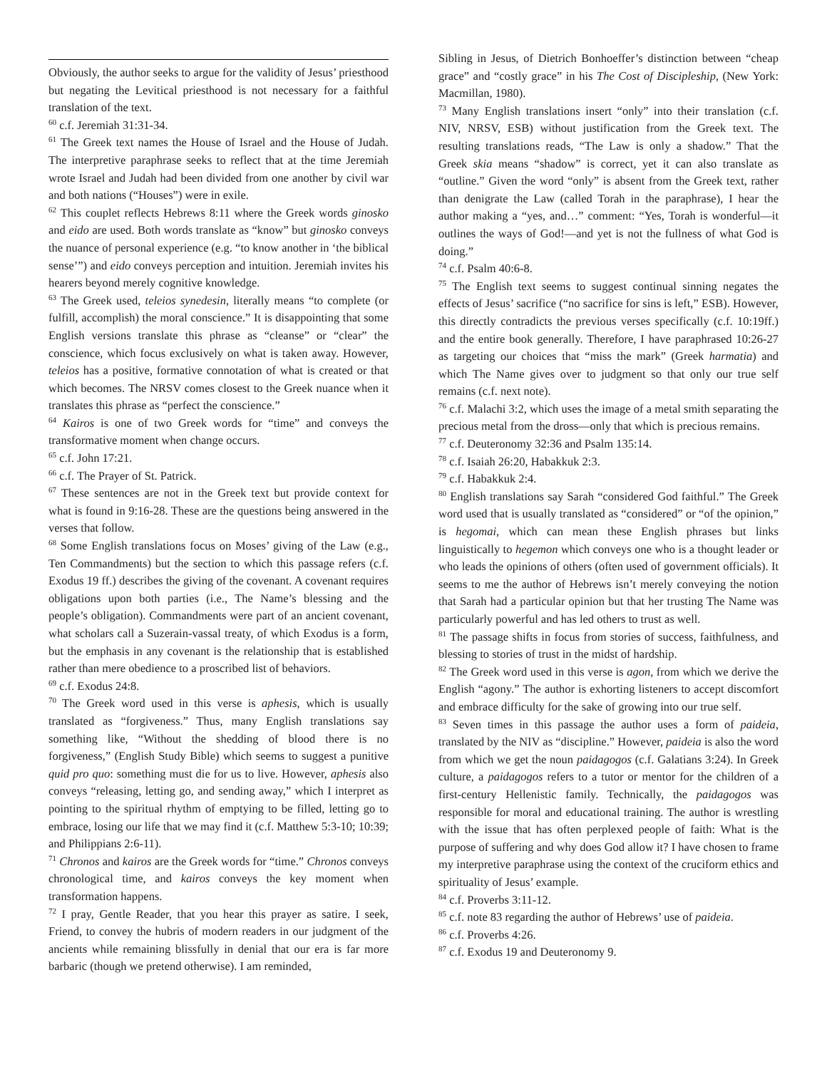Obviously, the author seeks to argue for the validity of Jesus’ priesthood but negating the Levitical priesthood is not necessary for a faithful translation of the text.
<sup>60</sup> c.f. Jeremiah 31:31-34.
<sup>61</sup> The Greek text names the House of Israel and the House of Judah. The interpretive paraphrase seeks to reflect that at the time Jeremiah wrote Israel and Judah had been divided from one another by civil war and both nations (“Houses”) were in exile.
<sup>62</sup> This couplet reflects Hebrews 8:11 where the Greek words ginosko and eido are used. Both words translate as “know” but ginosko conveys the nuance of personal experience (e.g. “to know another in ‘the biblical sense’”) and eido conveys perception and intuition. Jeremiah invites his hearers beyond merely cognitive knowledge.
<sup>63</sup> The Greek used, teleios synedesin, literally means “to complete (or fulfill, accomplish) the moral conscience.” It is disappointing that some English versions translate this phrase as “cleanse” or “clear” the conscience, which focus exclusively on what is taken away. However, teleios has a positive, formative connotation of what is created or that which becomes. The NRSV comes closest to the Greek nuance when it translates this phrase as “perfect the conscience.”
<sup>64</sup> Kairos is one of two Greek words for “time” and conveys the transformative moment when change occurs.
<sup>65</sup> c.f. John 17:21.
<sup>66</sup> c.f. The Prayer of St. Patrick.
<sup>67</sup> These sentences are not in the Greek text but provide context for what is found in 9:16-28. These are the questions being answered in the verses that follow.
<sup>68</sup> Some English translations focus on Moses’ giving of the Law (e.g., Ten Commandments) but the section to which this passage refers (c.f. Exodus 19 ff.) describes the giving of the covenant. A covenant requires obligations upon both parties (i.e., The Name’s blessing and the people’s obligation). Commandments were part of an ancient covenant, what scholars call a Suzerain-vassal treaty, of which Exodus is a form, but the emphasis in any covenant is the relationship that is established rather than mere obedience to a proscribed list of behaviors.
<sup>69</sup> c.f. Exodus 24:8.
<sup>70</sup> The Greek word used in this verse is aphesis, which is usually translated as “forgiveness.” Thus, many English translations say something like, “Without the shedding of blood there is no forgiveness,” (English Study Bible) which seems to suggest a punitive quid pro quo: something must die for us to live. However, aphesis also conveys “releasing, letting go, and sending away,” which I interpret as pointing to the spiritual rhythm of emptying to be filled, letting go to embrace, losing our life that we may find it (c.f. Matthew 5:3-10; 10:39; and Philippians 2:6-11).
<sup>71</sup> Chronos and kairos are the Greek words for “time.” Chronos conveys chronological time, and kairos conveys the key moment when transformation happens.
<sup>72</sup> I pray, Gentle Reader, that you hear this prayer as satire. I seek, Friend, to convey the hubris of modern readers in our judgment of the ancients while remaining blissfully in denial that our era is far more barbaric (though we pretend otherwise). I am reminded,
Sibling in Jesus, of Dietrich Bonhoeffer’s distinction between “cheap grace” and “costly grace” in his The Cost of Discipleship, (New York: Macmillan, 1980).
<sup>73</sup> Many English translations insert “only” into their translation (c.f. NIV, NRSV, ESB) without justification from the Greek text. The resulting translations reads, “The Law is only a shadow.” That the Greek skia means “shadow” is correct, yet it can also translate as “outline.” Given the word “only” is absent from the Greek text, rather than denigrate the Law (called Torah in the paraphrase), I hear the author making a “yes, and…” comment: “Yes, Torah is wonderful—it outlines the ways of God!—and yet is not the fullness of what God is doing.”
<sup>74</sup> c.f. Psalm 40:6-8.
<sup>75</sup> The English text seems to suggest continual sinning negates the effects of Jesus’ sacrifice (“no sacrifice for sins is left,” ESB). However, this directly contradicts the previous verses specifically (c.f. 10:19ff.) and the entire book generally. Therefore, I have paraphrased 10:26-27 as targeting our choices that “miss the mark” (Greek harmatia) and which The Name gives over to judgment so that only our true self remains (c.f. next note).
<sup>76</sup> c.f. Malachi 3:2, which uses the image of a metal smith separating the precious metal from the dross—only that which is precious remains.
<sup>77</sup> c.f. Deuteronomy 32:36 and Psalm 135:14.
<sup>78</sup> c.f. Isaiah 26:20, Habakkuk 2:3.
<sup>79</sup> c.f. Habakkuk 2:4.
<sup>80</sup> English translations say Sarah “considered God faithful.” The Greek word used that is usually translated as “considered” or “of the opinion,” is hegomai, which can mean these English phrases but links linguistically to hegemon which conveys one who is a thought leader or who leads the opinions of others (often used of government officials). It seems to me the author of Hebrews isn’t merely conveying the notion that Sarah had a particular opinion but that her trusting The Name was particularly powerful and has led others to trust as well.
<sup>81</sup> The passage shifts in focus from stories of success, faithfulness, and blessing to stories of trust in the midst of hardship.
<sup>82</sup> The Greek word used in this verse is agon, from which we derive the English “agony.” The author is exhorting listeners to accept discomfort and embrace difficulty for the sake of growing into our true self.
<sup>83</sup> Seven times in this passage the author uses a form of paideia, translated by the NIV as “discipline.” However, paideia is also the word from which we get the noun paidagogos (c.f. Galatians 3:24). In Greek culture, a paidagogos refers to a tutor or mentor for the children of a first-century Hellenistic family. Technically, the paidagogos was responsible for moral and educational training. The author is wrestling with the issue that has often perplexed people of faith: What is the purpose of suffering and why does God allow it? I have chosen to frame my interpretive paraphrase using the context of the cruciform ethics and spirituality of Jesus’ example.
<sup>84</sup> c.f. Proverbs 3:11-12.
<sup>85</sup> c.f. note 83 regarding the author of Hebrews’ use of paideia.
<sup>86</sup> c.f. Proverbs 4:26.
<sup>87</sup> c.f. Exodus 19 and Deuteronomy 9.